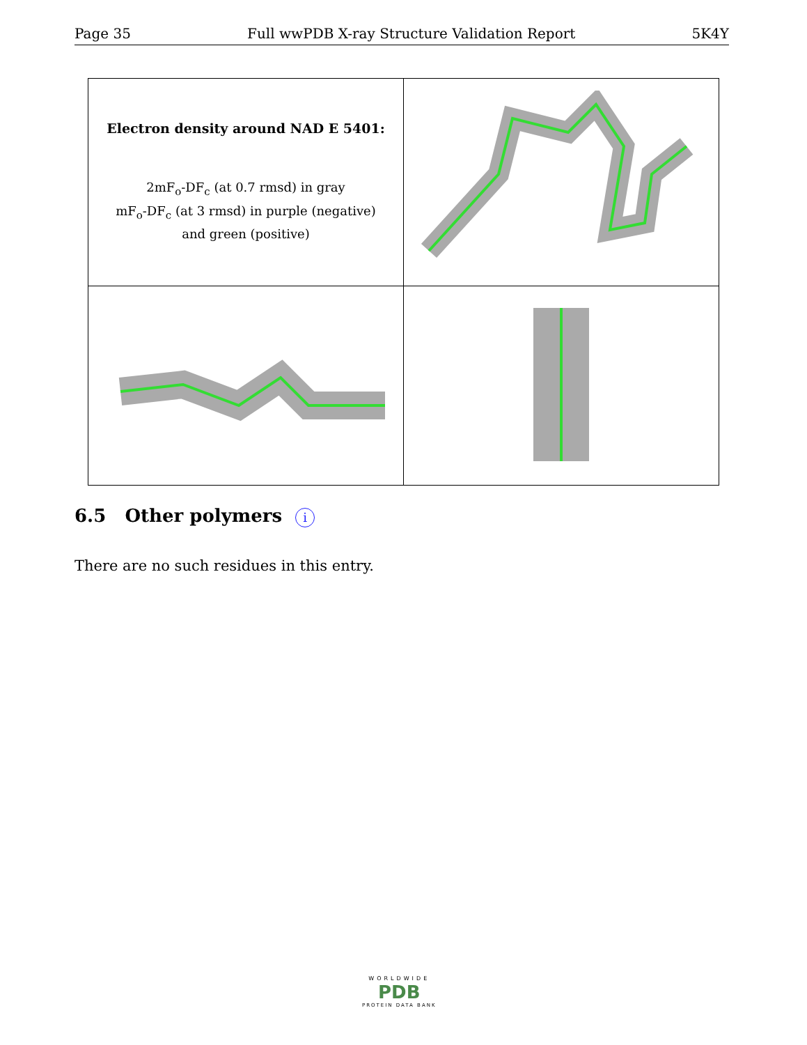Page 35 Full wwPDB X-ray Structure Validation Report 5K4Y
| Electron density around NAD E 5401: 2mF<sub>o</sub>-DF<sub>c</sub> (at 0.7 rmsd) in gray mF<sub>o</sub>-DF<sub>c</sub> (at 3 rmsd) in purple (negative) and green (positive) | |
6.5 Other polymers i
There are no such residues in this entry.
WORLDWIDE
PDB
PROTEIN DATA BANK